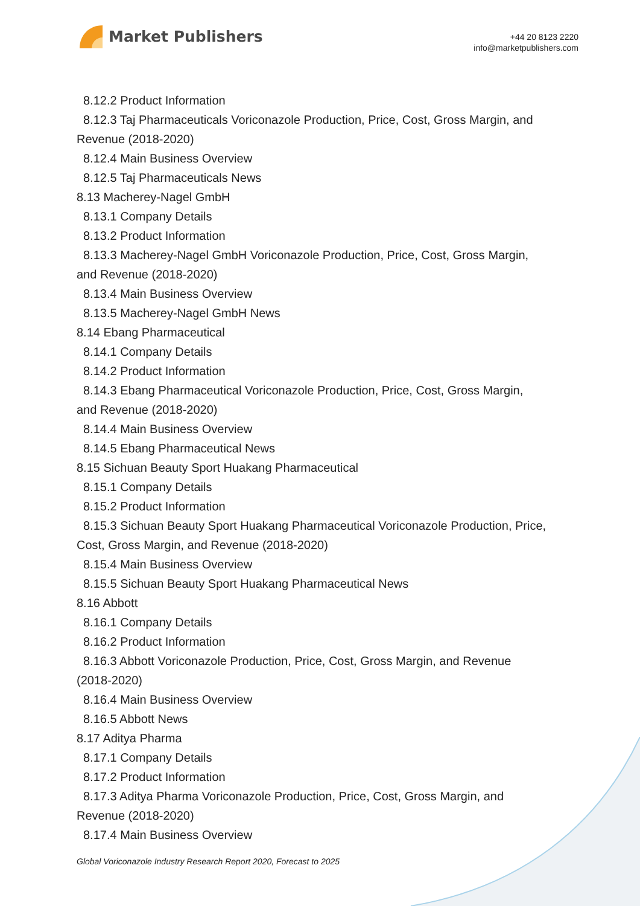Market Publishers
+44 20 8123 2220
info@marketpublishers.com
8.12.2 Product Information
8.12.3 Taj Pharmaceuticals Voriconazole Production, Price, Cost, Gross Margin, and
Revenue (2018-2020)
8.12.4 Main Business Overview
8.12.5 Taj Pharmaceuticals News
8.13 Macherey-Nagel GmbH
8.13.1 Company Details
8.13.2 Product Information
8.13.3 Macherey-Nagel GmbH Voriconazole Production, Price, Cost, Gross Margin,
and Revenue (2018-2020)
8.13.4 Main Business Overview
8.13.5 Macherey-Nagel GmbH News
8.14 Ebang Pharmaceutical
8.14.1 Company Details
8.14.2 Product Information
8.14.3 Ebang Pharmaceutical Voriconazole Production, Price, Cost, Gross Margin,
and Revenue (2018-2020)
8.14.4 Main Business Overview
8.14.5 Ebang Pharmaceutical News
8.15 Sichuan Beauty Sport Huakang Pharmaceutical
8.15.1 Company Details
8.15.2 Product Information
8.15.3 Sichuan Beauty Sport Huakang Pharmaceutical Voriconazole Production, Price,
Cost, Gross Margin, and Revenue (2018-2020)
8.15.4 Main Business Overview
8.15.5 Sichuan Beauty Sport Huakang Pharmaceutical News
8.16 Abbott
8.16.1 Company Details
8.16.2 Product Information
8.16.3 Abbott Voriconazole Production, Price, Cost, Gross Margin, and Revenue
(2018-2020)
8.16.4 Main Business Overview
8.16.5 Abbott News
8.17 Aditya Pharma
8.17.1 Company Details
8.17.2 Product Information
8.17.3 Aditya Pharma Voriconazole Production, Price, Cost, Gross Margin, and
Revenue (2018-2020)
8.17.4 Main Business Overview
Global Voriconazole Industry Research Report 2020, Forecast to 2025